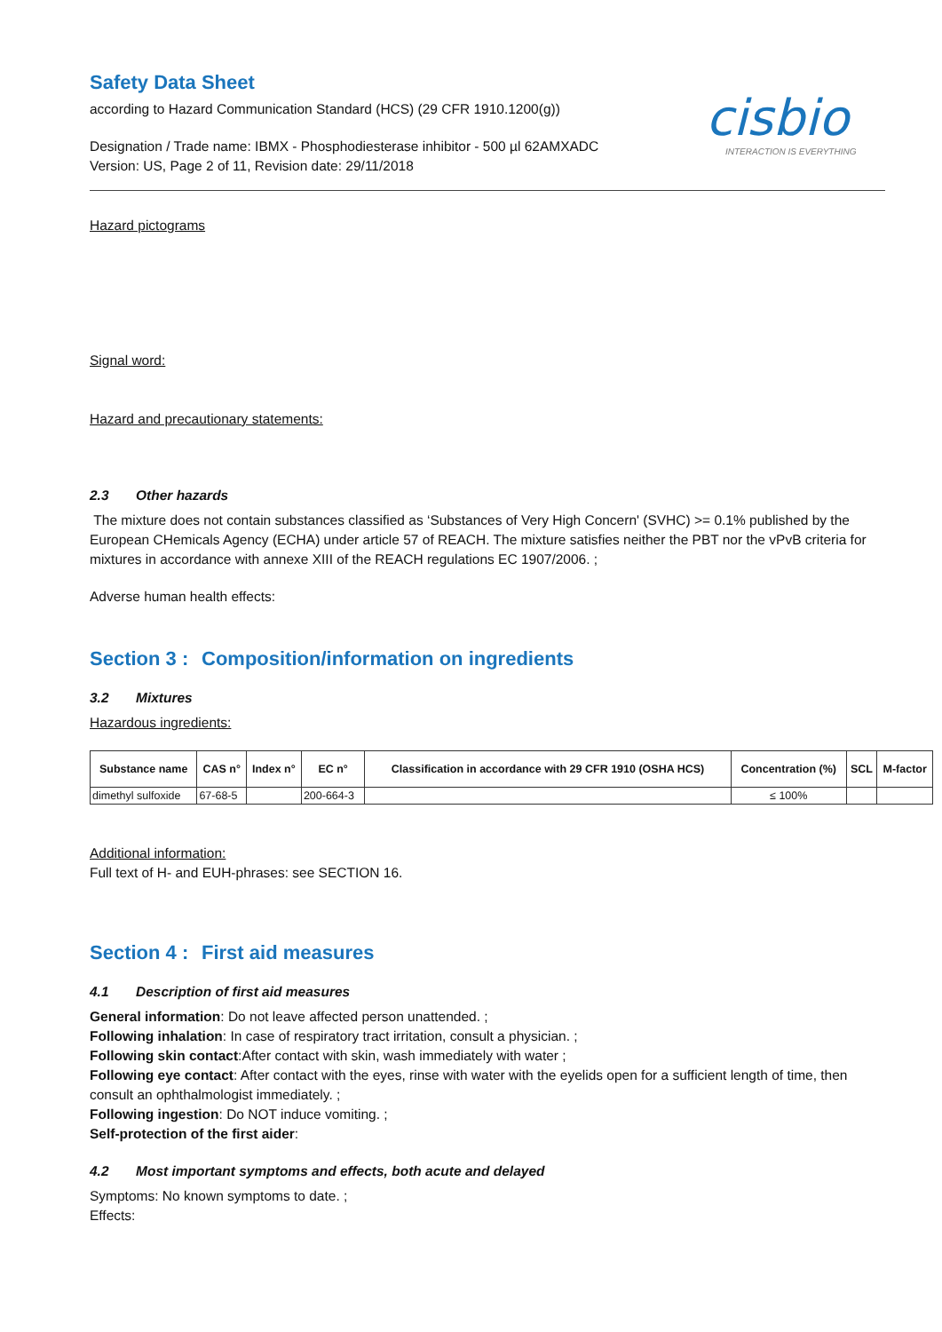Safety Data Sheet
according to Hazard Communication Standard (HCS) (29 CFR 1910.1200(g))
Designation / Trade name: IBMX - Phosphodiesterase inhibitor - 500 µl 62AMXADC
Version: US, Page 2 of 11, Revision date: 29/11/2018
cisbio
INTERACTION IS EVERYTHING
Hazard pictograms
Signal word:
Hazard and precautionary statements:
2.3 Other hazards
The mixture does not contain substances classified as ‘Substances of Very High Concern' (SVHC) >= 0.1% published by the European CHemicals Agency (ECHA) under article 57 of REACH. The mixture satisfies neither the PBT nor the vPvB criteria for mixtures in accordance with annexe XIII of the REACH regulations EC 1907/2006. ;
Adverse human health effects:
Section 3 : Composition/information on ingredients
3.2 Mixtures
Hazardous ingredients:
| Substance name | CAS n° | Index n° | EC n° | Classification in accordance with 29 CFR 1910 (OSHA HCS) | Concentration (%) | SCL | M-factor |
| --- | --- | --- | --- | --- | --- | --- | --- |
| dimethyl sulfoxide | 67-68-5 | | 200-664-3 | | ≤ 100% | | |
Additional information:
Full text of H- and EUH-phrases: see SECTION 16.
Section 4 : First aid measures
4.1 Description of first aid measures
General information: Do not leave affected person unattended. ;
Following inhalation: In case of respiratory tract irritation, consult a physician. ;
Following skin contact:After contact with skin, wash immediately with water ;
Following eye contact: After contact with the eyes, rinse with water with the eyelids open for a sufficient length of time, then consult an ophthalmologist immediately. ;
Following ingestion: Do NOT induce vomiting. ;
Self-protection of the first aider:
4.2 Most important symptoms and effects, both acute and delayed
Symptoms: No known symptoms to date. ;
Effects: